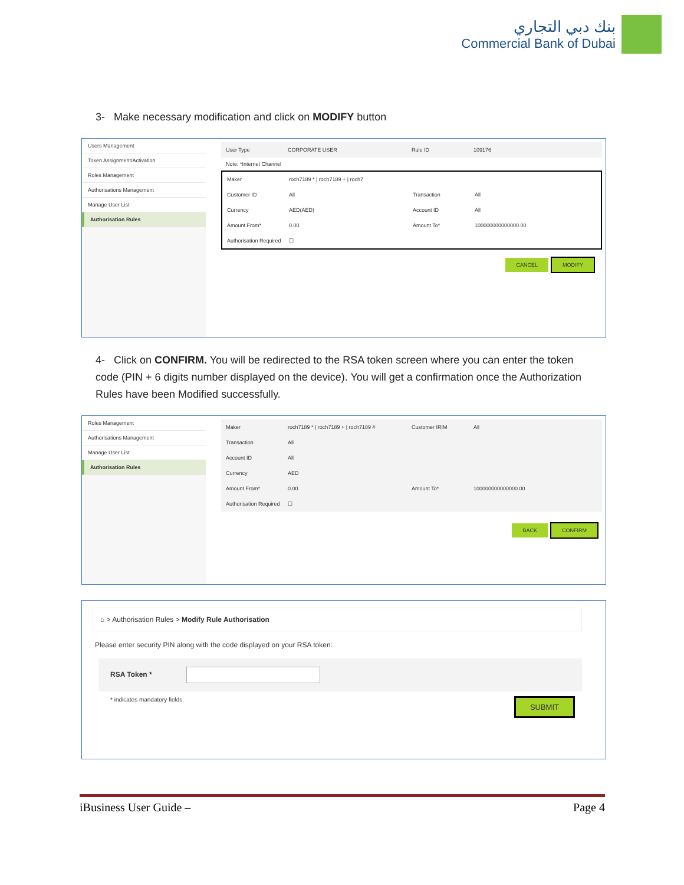بنك دبي التجاري
Commercial Bank of Dubai
3- Make necessary modification and click on MODIFY button
Users Management
Token Assignment/Activation
Roles Management
Authorisations Management
Manage User List
Authorisation Rules
User Type CORPORATE USER Rule ID 109176
Note: *Internet Channel
Maker roch7189 * | roch7189 + | roch7
Customer ID All Transaction All
Currency AED(AED) Account ID All
Amount From* 0.00 Amount To* 100000000000000.00
Authorisation Required ☐
CANCEL MODIFY
4- Click on CONFIRM. You will be redirected to the RSA token screen where you can enter the token code (PIN + 6 digits number displayed on the device). You will get a confirmation once the Authorization Rules have been Modified successfully.
Roles Management
Authorisations Management
Manage User List
Authorisation Rules
Maker roch7189 * | roch7189 + | roch7189 # Customer IRIM All
Transaction All
Account ID All
Currency AED
Amount From* 0.00 Amount To* 100000000000000.00
Authorisation Required ☐
BACK CONFIRM
⌂ > Authorisation Rules > Modify Rule Authorisation
Please enter security PIN along with the code displayed on your RSA token:
RSA Token *
* indicates mandatory fields. SUBMIT
iBusiness User Guide – Page 4